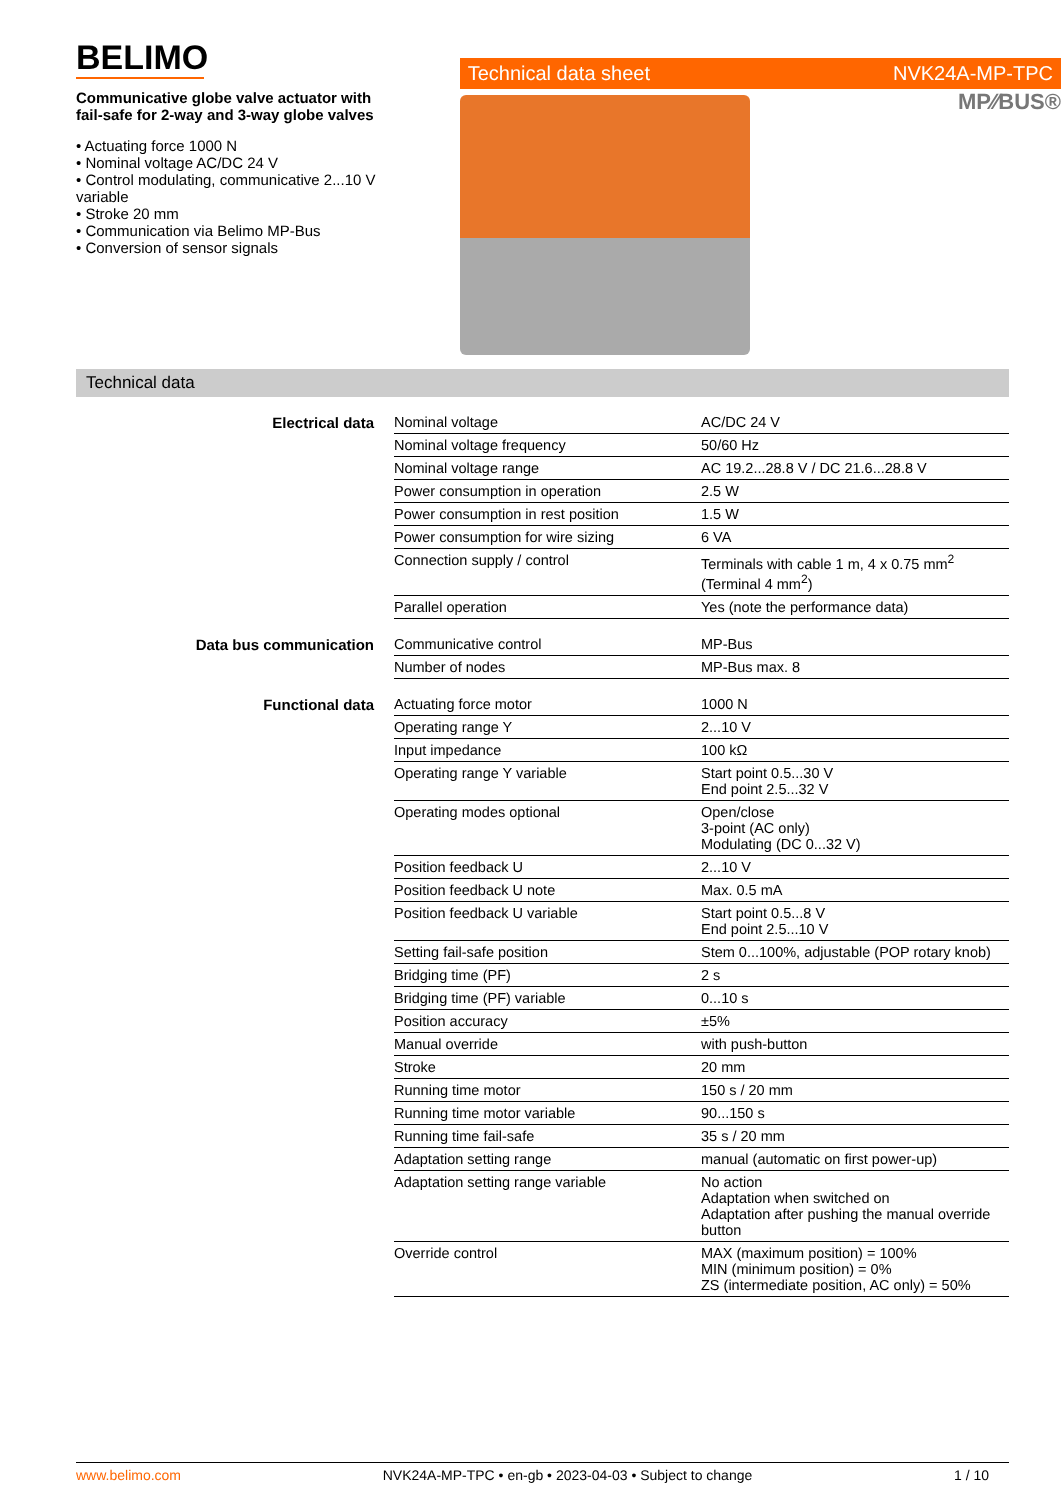BELIMO
Communicative globe valve actuator with fail-safe for 2-way and 3-way globe valves
• Actuating force 1000 N
• Nominal voltage AC/DC 24 V
• Control modulating, communicative 2...10 V variable
• Stroke 20 mm
• Communication via Belimo MP-Bus
• Conversion of sensor signals
Technical data sheet NVK24A-MP-TPC
MP⁄⁄BUS®
Technical data
| Electrical data | Nominal voltage | AC/DC 24 V |
| | Nominal voltage frequency | 50/60 Hz |
| | Nominal voltage range | AC 19.2...28.8 V / DC 21.6...28.8 V |
| | Power consumption in operation | 2.5 W |
| | Power consumption in rest position | 1.5 W |
| | Power consumption for wire sizing | 6 VA |
| | Connection supply / control | Terminals with cable 1 m, 4 x 0.75 mm<sup>2</sup> (Terminal 4 mm<sup>2</sup>) |
| | Parallel operation | Yes (note the performance data) |
| Data bus communication | Communicative control | MP-Bus |
| | Number of nodes | MP-Bus max. 8 |
| Functional data | Actuating force motor | 1000 N |
| | Operating range Y | 2...10 V |
| | Input impedance | 100 kΩ |
| | Operating range Y variable | Start point 0.5...30 V End point 2.5...32 V |
| | Operating modes optional | Open/close 3-point (AC only) Modulating (DC 0...32 V) |
| | Position feedback U | 2...10 V |
| | Position feedback U note | Max. 0.5 mA |
| | Position feedback U variable | Start point 0.5...8 V End point 2.5...10 V |
| | Setting fail-safe position | Stem 0...100%, adjustable (POP rotary knob) |
| | Bridging time (PF) | 2 s |
| | Bridging time (PF) variable | 0...10 s |
| | Position accuracy | ±5% |
| | Manual override | with push-button |
| | Stroke | 20 mm |
| | Running time motor | 150 s / 20 mm |
| | Running time motor variable | 90...150 s |
| | Running time fail-safe | 35 s / 20 mm |
| | Adaptation setting range | manual (automatic on first power-up) |
| | Adaptation setting range variable | No action Adaptation when switched on Adaptation after pushing the manual override button |
| | Override control | MAX (maximum position) = 100% MIN (minimum position) = 0% ZS (intermediate position, AC only) = 50% |
www.belimo.com NVK24A-MP-TPC • en-gb • 2023-04-03 • Subject to change 1 / 10